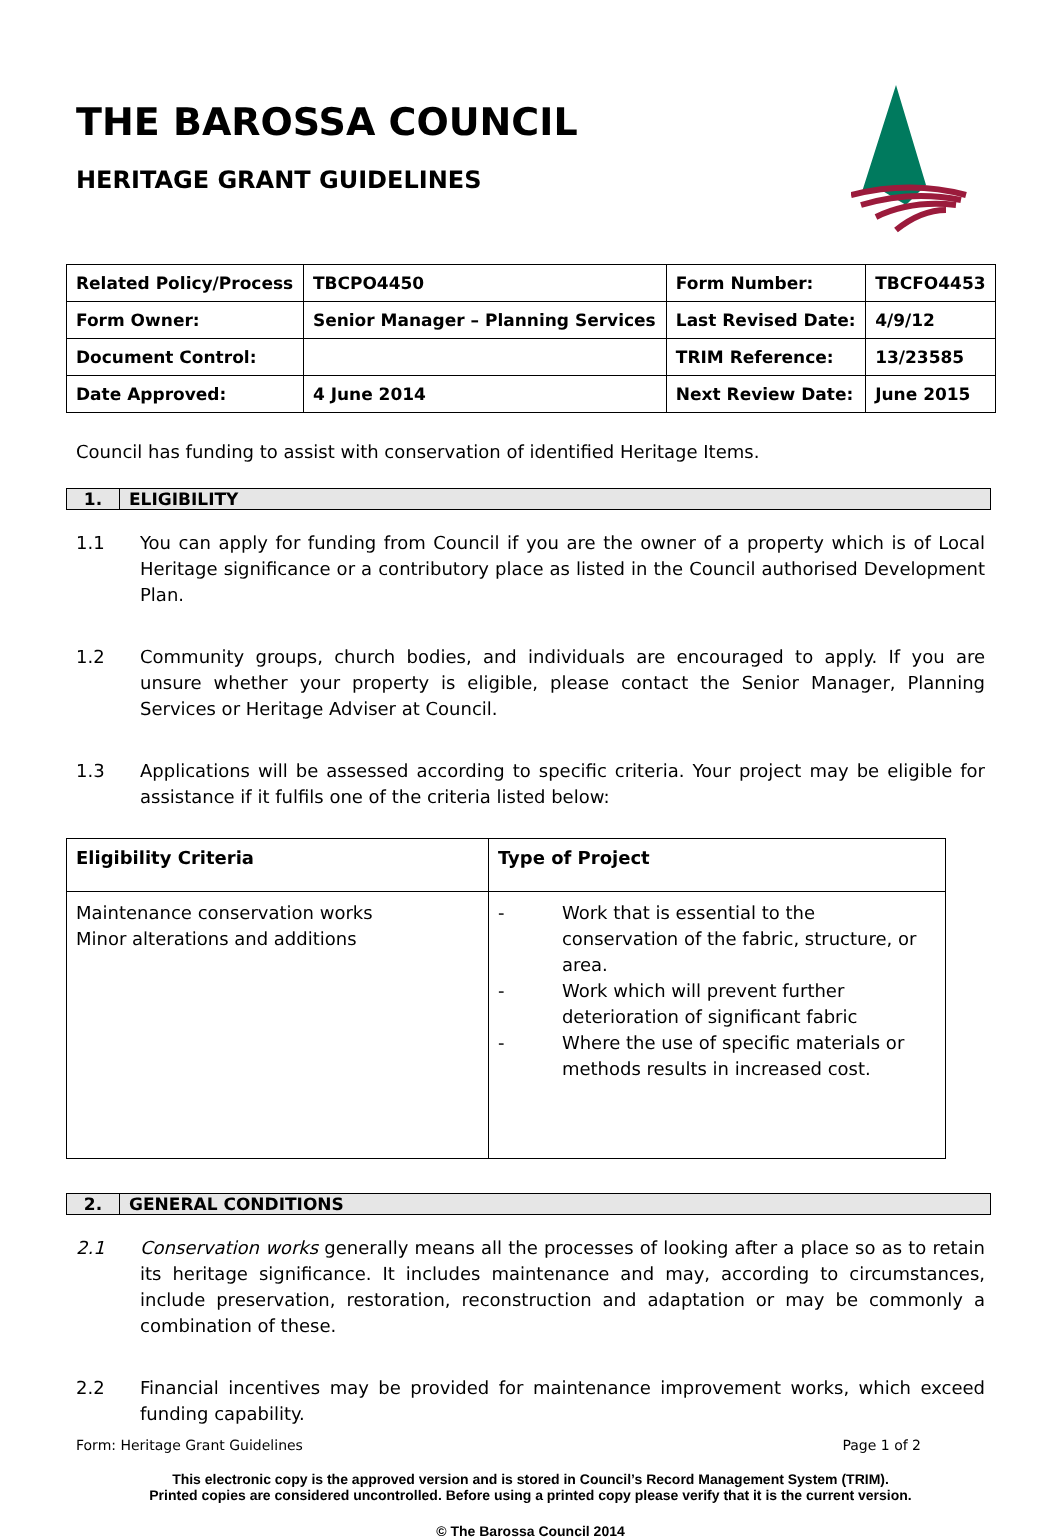THE BAROSSA COUNCIL
HERITAGE GRANT GUIDELINES
| Related Policy/Process | TBCPO4450 | Form Number: | TBCFO4453 |
| Form Owner: | Senior Manager – Planning Services | Last Revised Date: | 4/9/12 |
| Document Control: | | TRIM Reference: | 13/23585 |
| Date Approved: | 4 June 2014 | Next Review Date: | June 2015 |
Council has funding to assist with conservation of identified Heritage Items.
1. ELIGIBILITY
1.1 You can apply for funding from Council if you are the owner of a property which is of Local Heritage significance or a contributory place as listed in the Council authorised Development Plan.
1.2 Community groups, church bodies, and individuals are encouraged to apply. If you are unsure whether your property is eligible, please contact the Senior Manager, Planning Services or Heritage Adviser at Council.
1.3 Applications will be assessed according to specific criteria. Your project may be eligible for assistance if it fulfils one of the criteria listed below:
| Eligibility Criteria | Type of Project |
| --- | --- |
| Maintenance conservation works Minor alterations and additions | - Work that is essential to the conservation of the fabric, structure, or area. - Work which will prevent further deterioration of significant fabric - Where the use of specific materials or methods results in increased cost. |
2. GENERAL CONDITIONS
2.1 Conservation works generally means all the processes of looking after a place so as to retain its heritage significance. It includes maintenance and may, according to circumstances, include preservation, restoration, reconstruction and adaptation or may be commonly a combination of these.
2.2 Financial incentives may be provided for maintenance improvement works, which exceed funding capability.
Form: Heritage Grant Guidelines Page 1 of 2
This electronic copy is the approved version and is stored in Council’s Record Management System (TRIM).
Printed copies are considered uncontrolled. Before using a printed copy please verify that it is the current version.
© The Barossa Council 2014